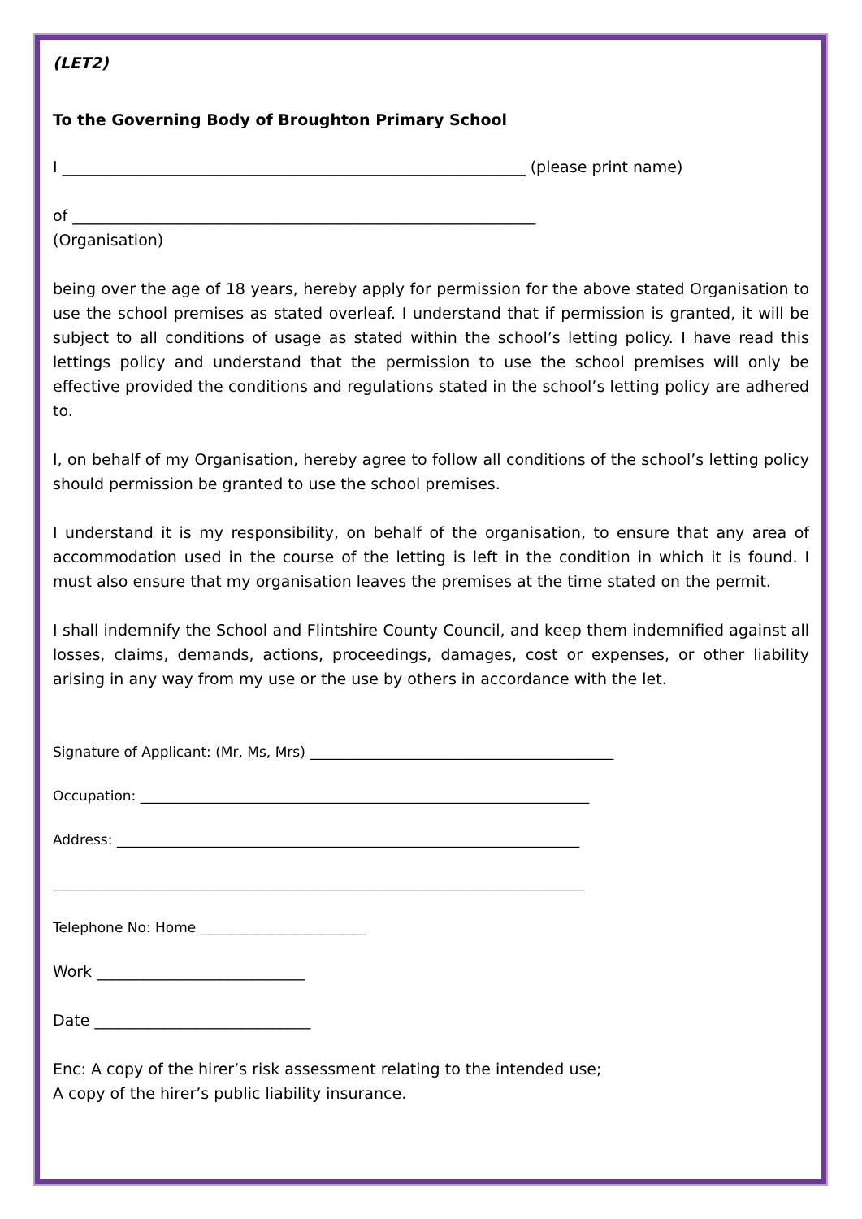(LET2)
To the Governing Body of Broughton Primary School
I ____________________________________________________________ (please print name)
of ____________________________________________________________
(Organisation)
being over the age of 18 years, hereby apply for permission for the above stated Organisation to use the school premises as stated overleaf. I understand that if permission is granted, it will be subject to all conditions of usage as stated within the school’s letting policy. I have read this lettings policy and understand that the permission to use the school premises will only be effective provided the conditions and regulations stated in the school’s letting policy are adhered to.
I, on behalf of my Organisation, hereby agree to follow all conditions of the school’s letting policy should permission be granted to use the school premises.
I understand it is my responsibility, on behalf of the organisation, to ensure that any area of accommodation used in the course of the letting is left in the condition in which it is found. I must also ensure that my organisation leaves the premises at the time stated on the permit.
I shall indemnify the School and Flintshire County Council, and keep them indemnified against all losses, claims, demands, actions, proceedings, damages, cost or expenses, or other liability arising in any way from my use or the use by others in accordance with the let.
Signature of Applicant: (Mr, Ms, Mrs) ____________________________________________
Occupation: _________________________________________________________________
Address: ___________________________________________________________________
_____________________________________________________________________________
Telephone No: Home ________________________
Work ___________________________
Date ____________________________
Enc: A copy of the hirer’s risk assessment relating to the intended use;
A copy of the hirer’s public liability insurance.